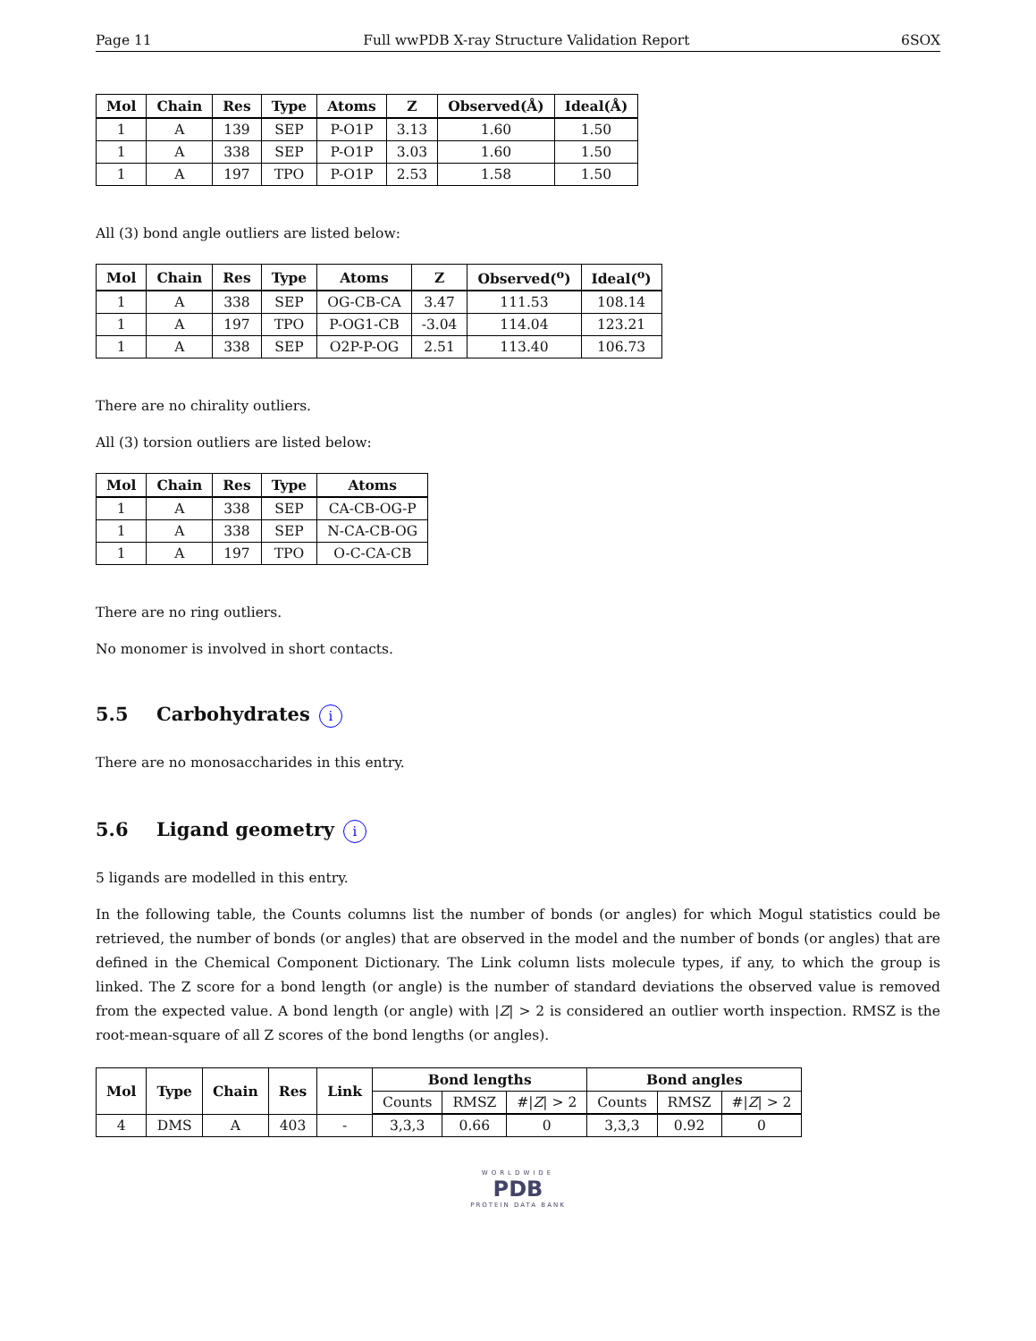Page 11 Full wwPDB X-ray Structure Validation Report 6SOX
| Mol | Chain | Res | Type | Atoms | Z | Observed(Å) | Ideal(Å) |
| --- | --- | --- | --- | --- | --- | --- | --- |
| 1 | A | 139 | SEP | P-O1P | 3.13 | 1.60 | 1.50 |
| 1 | A | 338 | SEP | P-O1P | 3.03 | 1.60 | 1.50 |
| 1 | A | 197 | TPO | P-O1P | 2.53 | 1.58 | 1.50 |
All (3) bond angle outliers are listed below:
| Mol | Chain | Res | Type | Atoms | Z | Observed(<sup>o</sup>) | Ideal(<sup>o</sup>) |
| --- | --- | --- | --- | --- | --- | --- | --- |
| 1 | A | 338 | SEP | OG-CB-CA | 3.47 | 111.53 | 108.14 |
| 1 | A | 197 | TPO | P-OG1-CB | -3.04 | 114.04 | 123.21 |
| 1 | A | 338 | SEP | O2P-P-OG | 2.51 | 113.40 | 106.73 |
There are no chirality outliers.
All (3) torsion outliers are listed below:
| Mol | Chain | Res | Type | Atoms |
| --- | --- | --- | --- | --- |
| 1 | A | 338 | SEP | CA-CB-OG-P |
| 1 | A | 338 | SEP | N-CA-CB-OG |
| 1 | A | 197 | TPO | O-C-CA-CB |
There are no ring outliers.
No monomer is involved in short contacts.
5.5 Carbohydrates i
There are no monosaccharides in this entry.
5.6 Ligand geometry i
5 ligands are modelled in this entry.
In the following table, the Counts columns list the number of bonds (or angles) for which Mogul statistics could be retrieved, the number of bonds (or angles) that are observed in the model and the number of bonds (or angles) that are defined in the Chemical Component Dictionary. The Link column lists molecule types, if any, to which the group is linked. The Z score for a bond length (or angle) is the number of standard deviations the observed value is removed from the expected value. A bond length (or angle) with |Z| > 2 is considered an outlier worth inspection. RMSZ is the root-mean-square of all Z scores of the bond lengths (or angles).
| Mol | Type | Chain | Res | Link | Bond lengths | | | Bond angles | | |
| --- | --- | --- | --- | --- | --- | --- | --- | --- | --- | --- |
| | | | | | Counts | RMSZ | #/ Z / > 2 | Counts | RMSZ | #/ Z / > 2 |
| 4 | DMS | A | 403 | - | 3,3,3 | 0.66 | 0 | 3,3,3 | 0.92 | 0 |
WORLDWIDE
PDB
PROTEIN DATA BANK